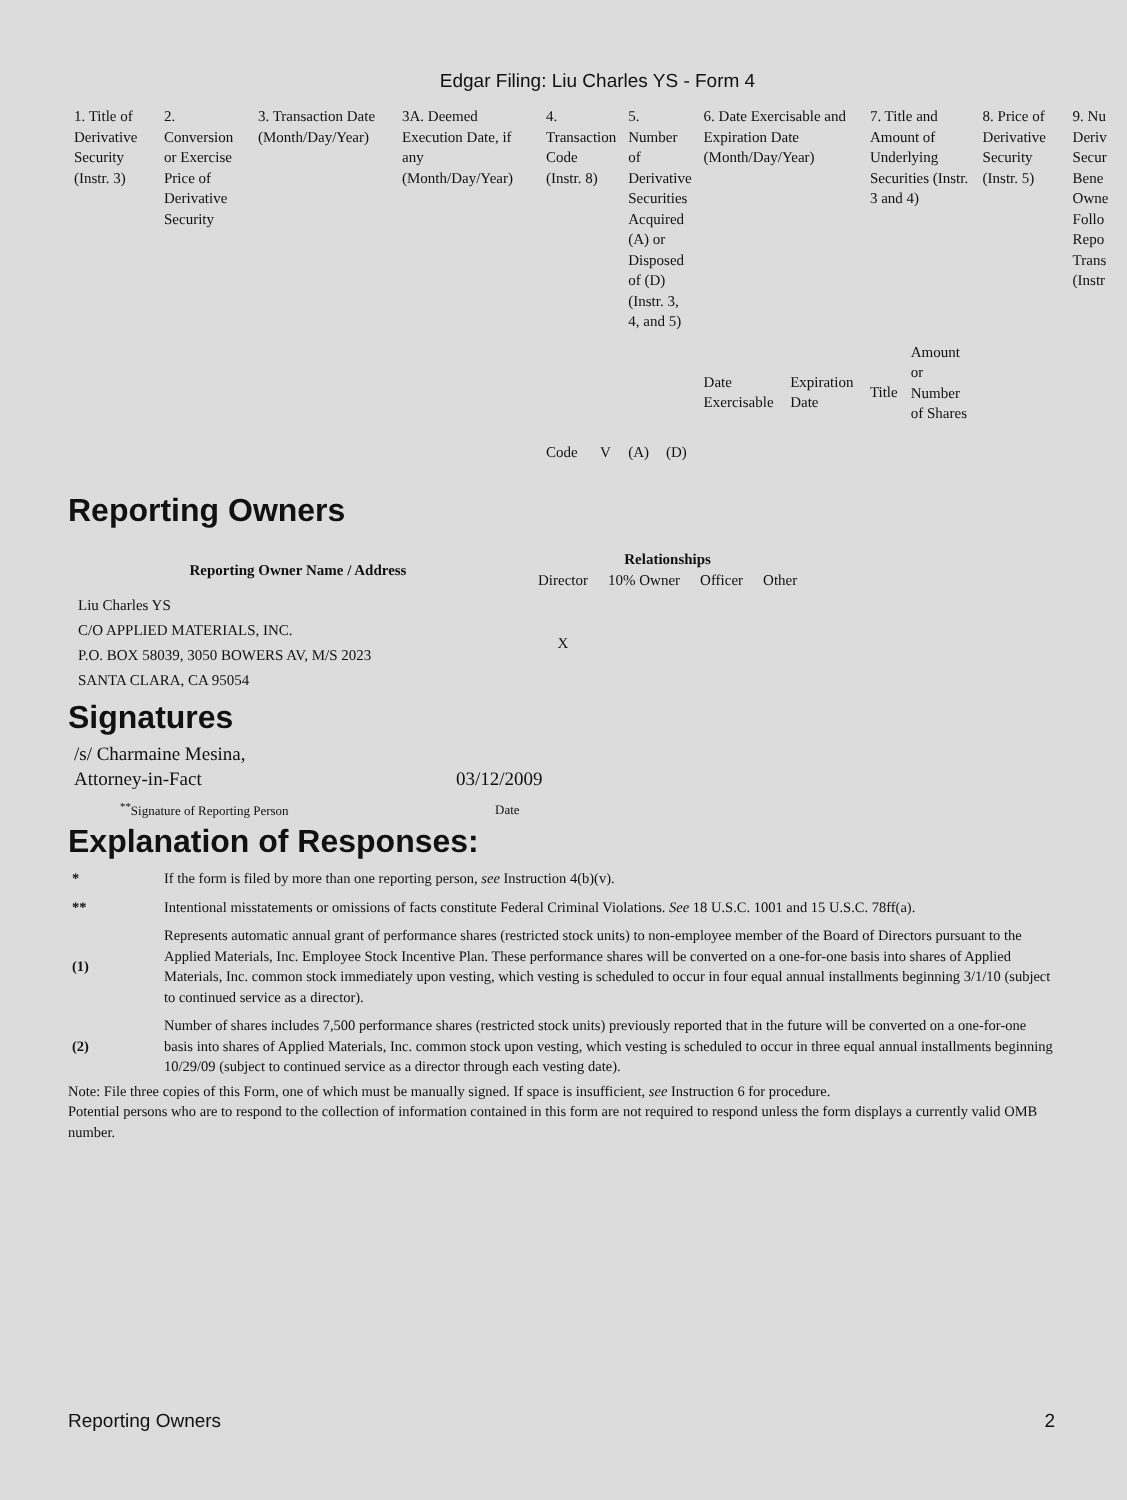Edgar Filing: Liu Charles YS - Form 4
| 1. Title of Derivative Security (Instr. 3) | 2. Conversion or Exercise Price of Derivative Security | 3. Transaction Date (Month/Day/Year) | 3A. Deemed Execution Date, if any (Month/Day/Year) | 4. Transaction Code (Instr. 8) | | 5. Number of Derivative Securities Acquired (A) or Disposed of (D) (Instr. 3, 4, and 5) | | 6. Date Exercisable and Expiration Date (Month/Day/Year) | | 7. Title and Amount of Underlying Securities (Instr. 3 and 4) | | 8. Price of Derivative Security (Instr. 5) | 9. Nu Deriv Secur Bene Owne Follo Repo Trans (Instr |
| | | | | Code | V | (A) | (D) | Date Exercisable | Expiration Date | Title | Amount or Number of Shares | | |
Reporting Owners
| Reporting Owner Name / Address | Relationships | | | |
| --- | --- | --- | --- | --- |
| | Director | 10% Owner | Officer | Other |
| Liu Charles YS C/O APPLIED MATERIALS, INC. P.O. BOX 58039, 3050 BOWERS AV, M/S 2023 SANTA CLARA, CA 95054 | X | | | |
Signatures
| /s/ Charmaine Mesina, Attorney-in-Fact | 03/12/2009 |
| <sup>**</sup> Signature of Reporting Person | Date |
Explanation of Responses:
| * | If the form is filed by more than one reporting person, see Instruction 4(b)(v). |
| ** | Intentional misstatements or omissions of facts constitute Federal Criminal Violations. See 18 U.S.C. 1001 and 15 U.S.C. 78ff(a). |
| (1) | Represents automatic annual grant of performance shares (restricted stock units) to non-employee member of the Board of Directors pursuant to the Applied Materials, Inc. Employee Stock Incentive Plan. These performance shares will be converted on a one-for-one basis into shares of Applied Materials, Inc. common stock immediately upon vesting, which vesting is scheduled to occur in four equal annual installments beginning 3/1/10 (subject to continued service as a director). |
| (2) | Number of shares includes 7,500 performance shares (restricted stock units) previously reported that in the future will be converted on a one-for-one basis into shares of Applied Materials, Inc. common stock upon vesting, which vesting is scheduled to occur in three equal annual installments beginning 10/29/09 (subject to continued service as a director through each vesting date). |
Note: File three copies of this Form, one of which must be manually signed. If space is insufficient, see Instruction 6 for procedure.
Potential persons who are to respond to the collection of information contained in this form are not required to respond unless the form displays a currently valid OMB number.
Reporting Owners 2